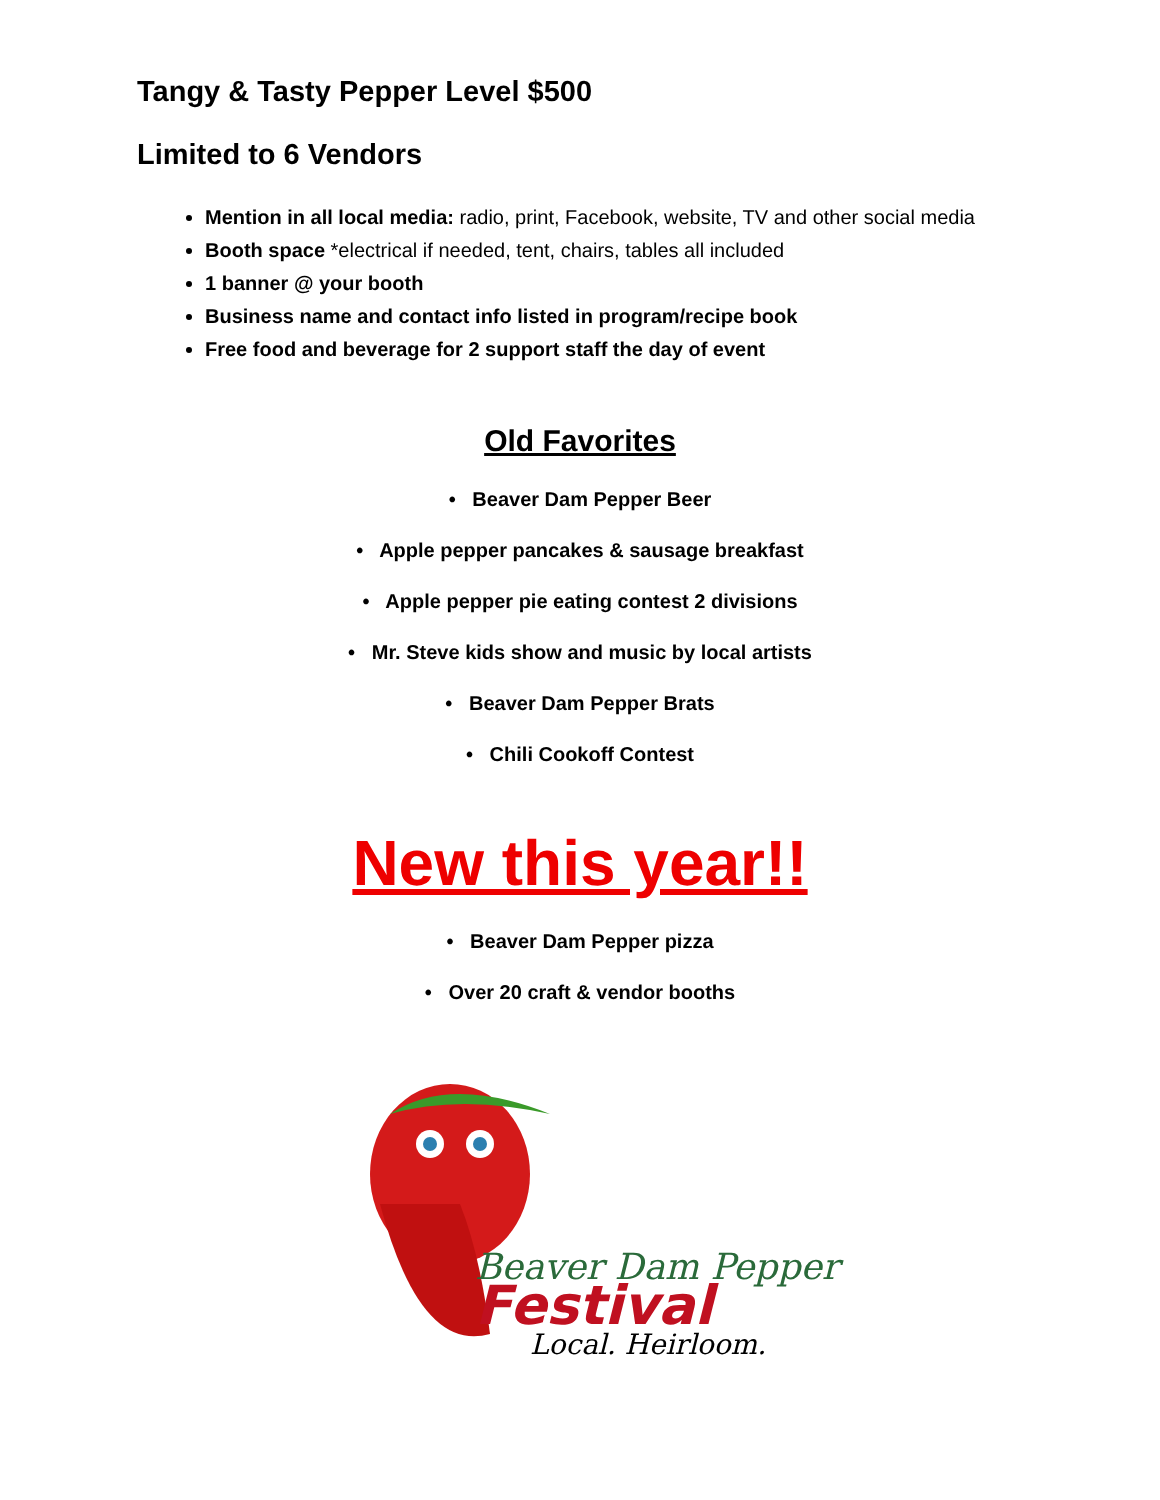Tangy & Tasty Pepper Level $500
Limited to 6 Vendors
Mention in all local media: radio, print, Facebook, website, TV and other social media
Booth space *electrical if needed, tent, chairs, tables all included
1 banner @ your booth
Business name and contact info listed in program/recipe book
Free food and beverage for 2 support staff the day of event
Old Favorites
• Beaver Dam Pepper Beer
• Apple pepper pancakes & sausage breakfast
• Apple pepper pie eating contest 2 divisions
• Mr. Steve kids show and music by local artists
• Beaver Dam Pepper Brats
• Chili Cookoff Contest
New this year!!
• Beaver Dam Pepper pizza
• Over 20 craft & vendor booths
Beaver Dam Pepper
Festival
Local. Heirloom.